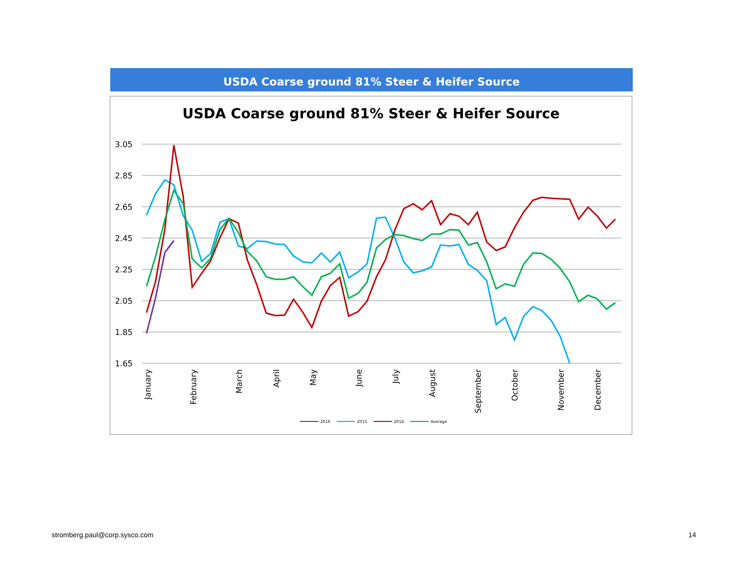USDA Coarse ground 81% Steer & Heifer Source
USDA Coarse ground 81% Steer & Heifer Source
3.05
2.85
2.65
2.45
2.25
2.05
1.85
1.65
January
February
March
April
May
June
July
August
September
October
November
December
2016
2015
2014
Average
stromberg.paul@corp.sysco.com 14